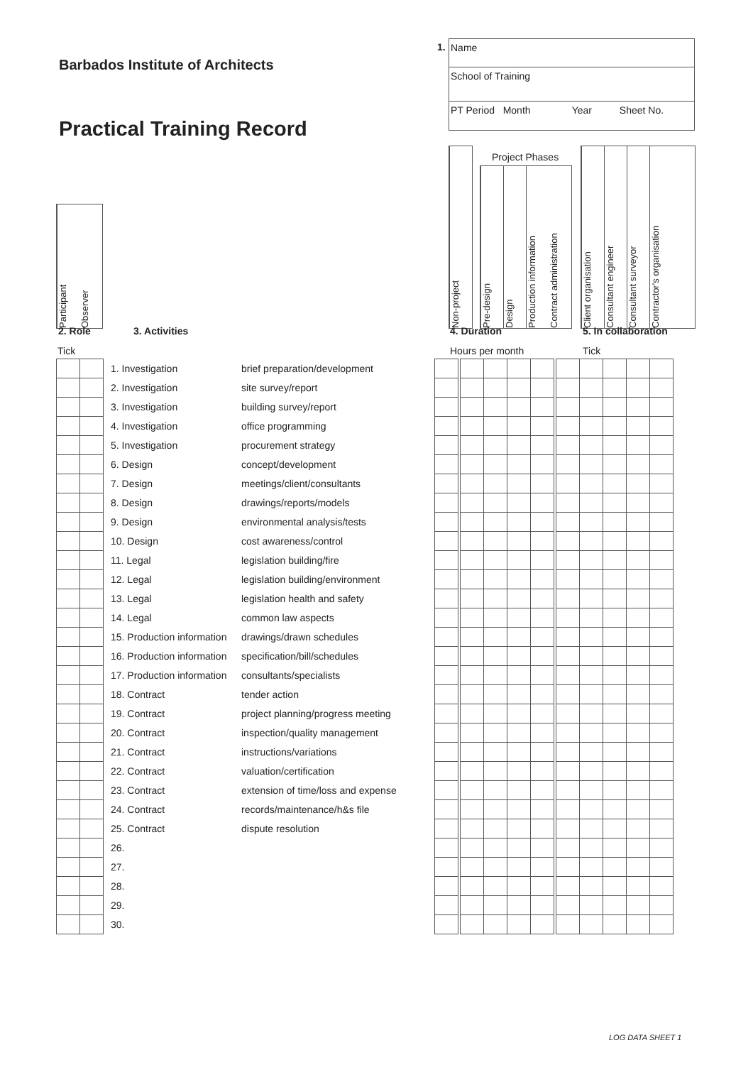Barbados Institute of Architects
Practical Training Record
1.
Name
School of Training
PT Period Month Year Sheet No.
Participant Observer
Non-project Project Phases
Pre-design Design Production information Contract administration
Client organisation Consultant engineer Consultant surveyor Contractor's organisation
2. Role 3. Activities 4. Duration 5. In collaboration
Tick Hours per month Tick
| | | 1. Investigation | brief preparation/development | | | | | | | | | | | | |
| | | 2. Investigation | site survey/report | | | | | | | | | | | | |
| | | 3. Investigation | building survey/report | | | | | | | | | | | | |
| | | 4. Investigation | office programming | | | | | | | | | | | | |
| | | 5. Investigation | procurement strategy | | | | | | | | | | | | |
| | | 6. Design | concept/development | | | | | | | | | | | | |
| | | 7. Design | meetings/client/consultants | | | | | | | | | | | | |
| | | 8. Design | drawings/reports/models | | | | | | | | | | | | |
| | | 9. Design | environmental analysis/tests | | | | | | | | | | | | |
| | | 10. Design | cost awareness/control | | | | | | | | | | | | |
| | | 11. Legal | legislation building/fire | | | | | | | | | | | | |
| | | 12. Legal | legislation building/environment | | | | | | | | | | | | |
| | | 13. Legal | legislation health and safety | | | | | | | | | | | | |
| | | 14. Legal | common law aspects | | | | | | | | | | | | |
| | | 15. Production information | drawings/drawn schedules | | | | | | | | | | | | |
| | | 16. Production information | specification/bill/schedules | | | | | | | | | | | | |
| | | 17. Production information | consultants/specialists | | | | | | | | | | | | |
| | | 18. Contract | tender action | | | | | | | | | | | | |
| | | 19. Contract | project planning/progress meeting | | | | | | | | | | | | |
| | | 20. Contract | inspection/quality management | | | | | | | | | | | | |
| | | 21. Contract | instructions/variations | | | | | | | | | | | | |
| | | 22. Contract | valuation/certification | | | | | | | | | | | | |
| | | 23. Contract | extension of time/loss and expense | | | | | | | | | | | | |
| | | 24. Contract | records/maintenance/h&s file | | | | | | | | | | | | |
| | | 25. Contract | dispute resolution | | | | | | | | | | | | |
| | | 26. | | | | | | | | | | | | | |
| | | 27. | | | | | | | | | | | | | |
| | | 28. | | | | | | | | | | | | | |
| | | 29. | | | | | | | | | | | | | |
| | | 30. | | | | | | | | | | | | | |
LOG DATA SHEET 1